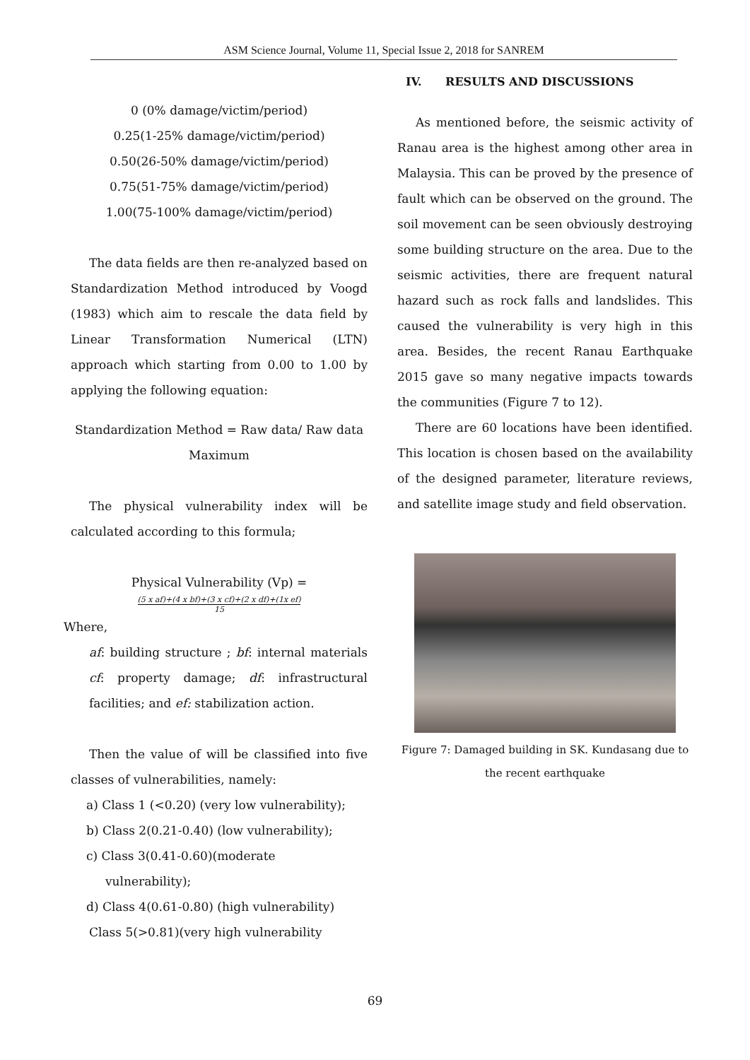ASM Science Journal, Volume 11, Special Issue 2, 2018 for SANREM
0 (0% damage/victim/period)
0.25(1-25% damage/victim/period)
0.50(26-50% damage/victim/period)
0.75(51-75% damage/victim/period)
1.00(75-100% damage/victim/period)
The data fields are then re-analyzed based on Standardization Method introduced by Voogd (1983) which aim to rescale the data field by Linear Transformation Numerical (LTN) approach which starting from 0.00 to 1.00 by applying the following equation:
Standardization Method = Raw data/ Raw data Maximum
The physical vulnerability index will be calculated according to this formula;
Physical Vulnerability (Vp) =
(5 x af)+(4 x bf)+(3 x cf)+(2 x df)+(1x ef)
15
Where,
af: building structure ; bf: internal materials cf: property damage; df: infrastructural facilities; and ef: stabilization action.
Then the value of will be classified into five classes of vulnerabilities, namely:
a) Class 1 (<0.20) (very low vulnerability);
b) Class 2(0.21-0.40) (low vulnerability);
c) Class 3(0.41-0.60)(moderate
vulnerability);
d) Class 4(0.61-0.80) (high vulnerability)
Class 5(>0.81)(very high vulnerability
IV. RESULTS AND DISCUSSIONS
As mentioned before, the seismic activity of Ranau area is the highest among other area in Malaysia. This can be proved by the presence of fault which can be observed on the ground. The soil movement can be seen obviously destroying some building structure on the area. Due to the seismic activities, there are frequent natural hazard such as rock falls and landslides. This caused the vulnerability is very high in this area. Besides, the recent Ranau Earthquake 2015 gave so many negative impacts towards the communities (Figure 7 to 12).
There are 60 locations have been identified. This location is chosen based on the availability of the designed parameter, literature reviews, and satellite image study and field observation.
Figure 7: Damaged building in SK. Kundasang due to the recent earthquake
69